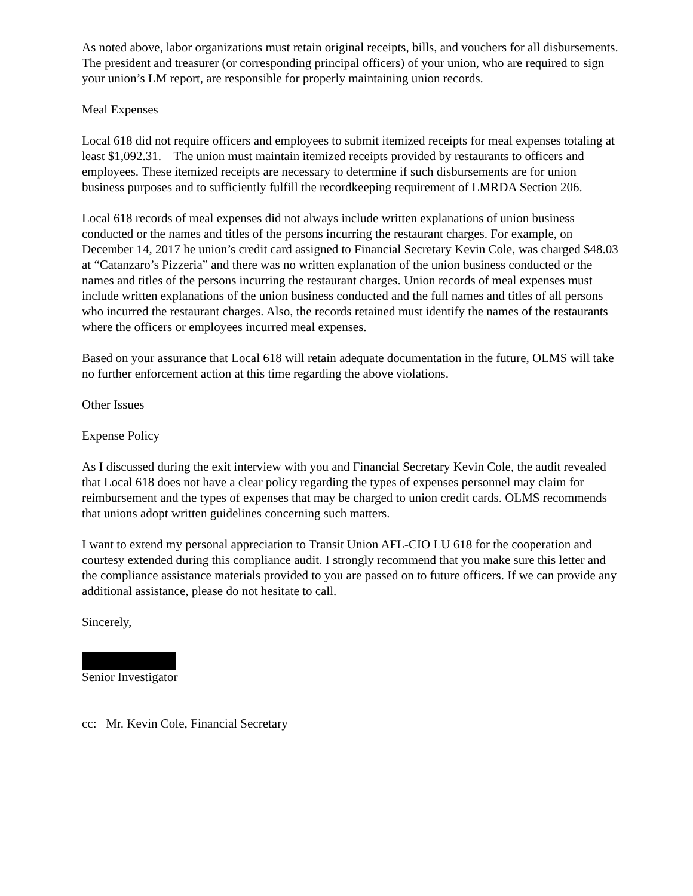As noted above, labor organizations must retain original receipts, bills, and vouchers for all disbursements. The president and treasurer (or corresponding principal officers) of your union, who are required to sign your union’s LM report, are responsible for properly maintaining union records.
Meal Expenses
Local 618 did not require officers and employees to submit itemized receipts for meal expenses totaling at least $1,092.31. The union must maintain itemized receipts provided by restaurants to officers and employees. These itemized receipts are necessary to determine if such disbursements are for union business purposes and to sufficiently fulfill the recordkeeping requirement of LMRDA Section 206.
Local 618 records of meal expenses did not always include written explanations of union business conducted or the names and titles of the persons incurring the restaurant charges. For example, on December 14, 2017 he union’s credit card assigned to Financial Secretary Kevin Cole, was charged $48.03 at “Catanzaro’s Pizzeria” and there was no written explanation of the union business conducted or the names and titles of the persons incurring the restaurant charges. Union records of meal expenses must include written explanations of the union business conducted and the full names and titles of all persons who incurred the restaurant charges. Also, the records retained must identify the names of the restaurants where the officers or employees incurred meal expenses.
Based on your assurance that Local 618 will retain adequate documentation in the future, OLMS will take no further enforcement action at this time regarding the above violations.
Other Issues
Expense Policy
As I discussed during the exit interview with you and Financial Secretary Kevin Cole, the audit revealed that Local 618 does not have a clear policy regarding the types of expenses personnel may claim for reimbursement and the types of expenses that may be charged to union credit cards. OLMS recommends that unions adopt written guidelines concerning such matters.
I want to extend my personal appreciation to Transit Union AFL-CIO LU 618 for the cooperation and courtesy extended during this compliance audit. I strongly recommend that you make sure this letter and the compliance assistance materials provided to you are passed on to future officers. If we can provide any additional assistance, please do not hesitate to call.
Sincerely,
Senior Investigator
cc: Mr. Kevin Cole, Financial Secretary